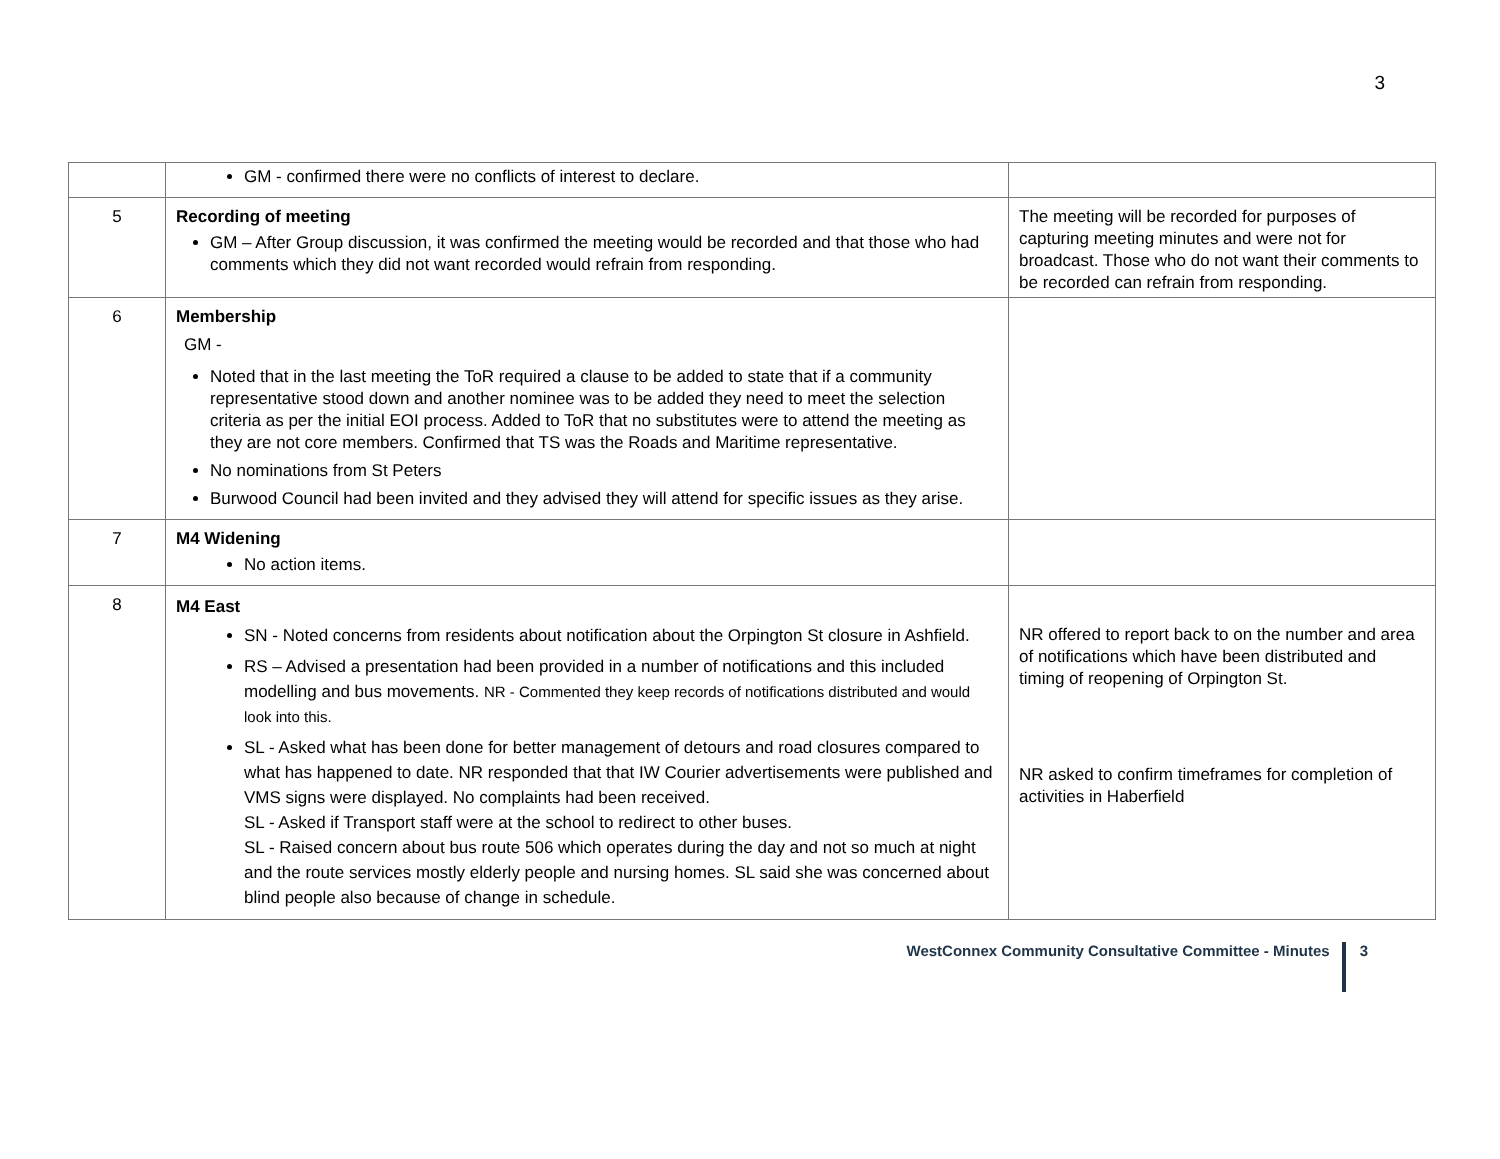3
| | GM - confirmed there were no conflicts of interest to declare. | |
| 5 | Recording of meeting GM – After Group discussion, it was confirmed the meeting would be recorded and that those who had comments which they did not want recorded would refrain from responding. | The meeting will be recorded for purposes of capturing meeting minutes and were not for broadcast. Those who do not want their comments to be recorded can refrain from responding. |
| 6 | Membership GM - Noted that in the last meeting the ToR required a clause to be added to state that if a community representative stood down and another nominee was to be added they need to meet the selection criteria as per the initial EOI process. Added to ToR that no substitutes were to attend the meeting as they are not core members. Confirmed that TS was the Roads and Maritime representative. No nominations from St Peters Burwood Council had been invited and they advised they will attend for specific issues as they arise. | |
| 7 | M4 Widening No action items. | |
| 8 | M4 East SN - Noted concerns from residents about notification about the Orpington St closure in Ashfield. RS – Advised a presentation had been provided in a number of notifications and this included modelling and bus movements. NR - Commented they keep records of notifications distributed and would look into this. SL - Asked what has been done for better management of detours and road closures compared to what has happened to date. NR responded that that IW Courier advertisements were published and VMS signs were displayed. No complaints had been received. SL - Asked if Transport staff were at the school to redirect to other buses. SL - Raised concern about bus route 506 which operates during the day and not so much at night and the route services mostly elderly people and nursing homes. SL said she was concerned about blind people also because of change in schedule. | NR offered to report back to on the number and area of notifications which have been distributed and timing of reopening of Orpington St. NR asked to confirm timeframes for completion of activities in Haberfield |
WestConnex Community Consultative Committee - Minutes 3